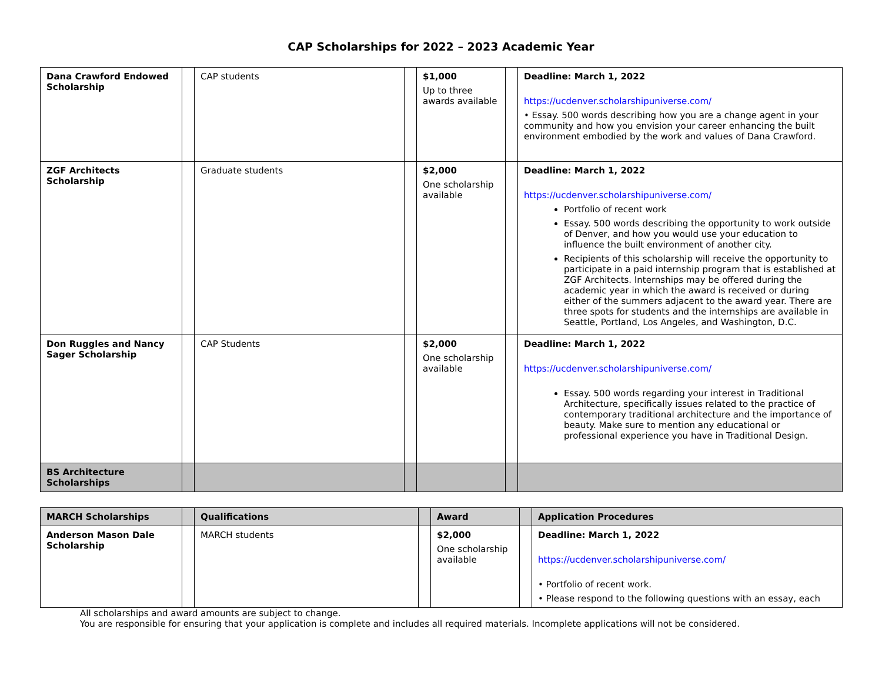CAP Scholarships for 2022 – 2023 Academic Year
| Dana Crawford Endowed Scholarship | | CAP students | | $1,000 Up to three awards available | | Deadline: March 1, 2022 https://ucdenver.scholarshipuniverse.com/ • Essay. 500 words describing how you are a change agent in your community and how you envision your career enhancing the built environment embodied by the work and values of Dana Crawford. |
| ZGF Architects Scholarship | | Graduate students | | $2,000 One scholarship available | | Deadline: March 1, 2022 https://ucdenver.scholarshipuniverse.com/ Portfolio of recent work Essay. 500 words describing the opportunity to work outside of Denver, and how you would use your education to influence the built environment of another city. Recipients of this scholarship will receive the opportunity to participate in a paid internship program that is established at ZGF Architects. Internships may be offered during the academic year in which the award is received or during either of the summers adjacent to the award year. There are three spots for students and the internships are available in Seattle, Portland, Los Angeles, and Washington, D.C. |
| Don Ruggles and Nancy Sager Scholarship | | CAP Students | | $2,000 One scholarship available | | Deadline: March 1, 2022 https://ucdenver.scholarshipuniverse.com/ Essay. 500 words regarding your interest in Traditional Architecture, specifically issues related to the practice of contemporary traditional architecture and the importance of beauty. Make sure to mention any educational or professional experience you have in Traditional Design. |
| BS Architecture Scholarships | | | | | | |
| MARCH Scholarships | | Qualifications | | Award | | Application Procedures |
| --- | --- | --- | --- | --- | --- | --- |
| Anderson Mason Dale Scholarship | | MARCH students | | $2,000 One scholarship available | | Deadline: March 1, 2022 https://ucdenver.scholarshipuniverse.com/ • Portfolio of recent work. • Please respond to the following questions with an essay, each |
All scholarships and award amounts are subject to change.
You are responsible for ensuring that your application is complete and includes all required materials. Incomplete applications will not be considered.